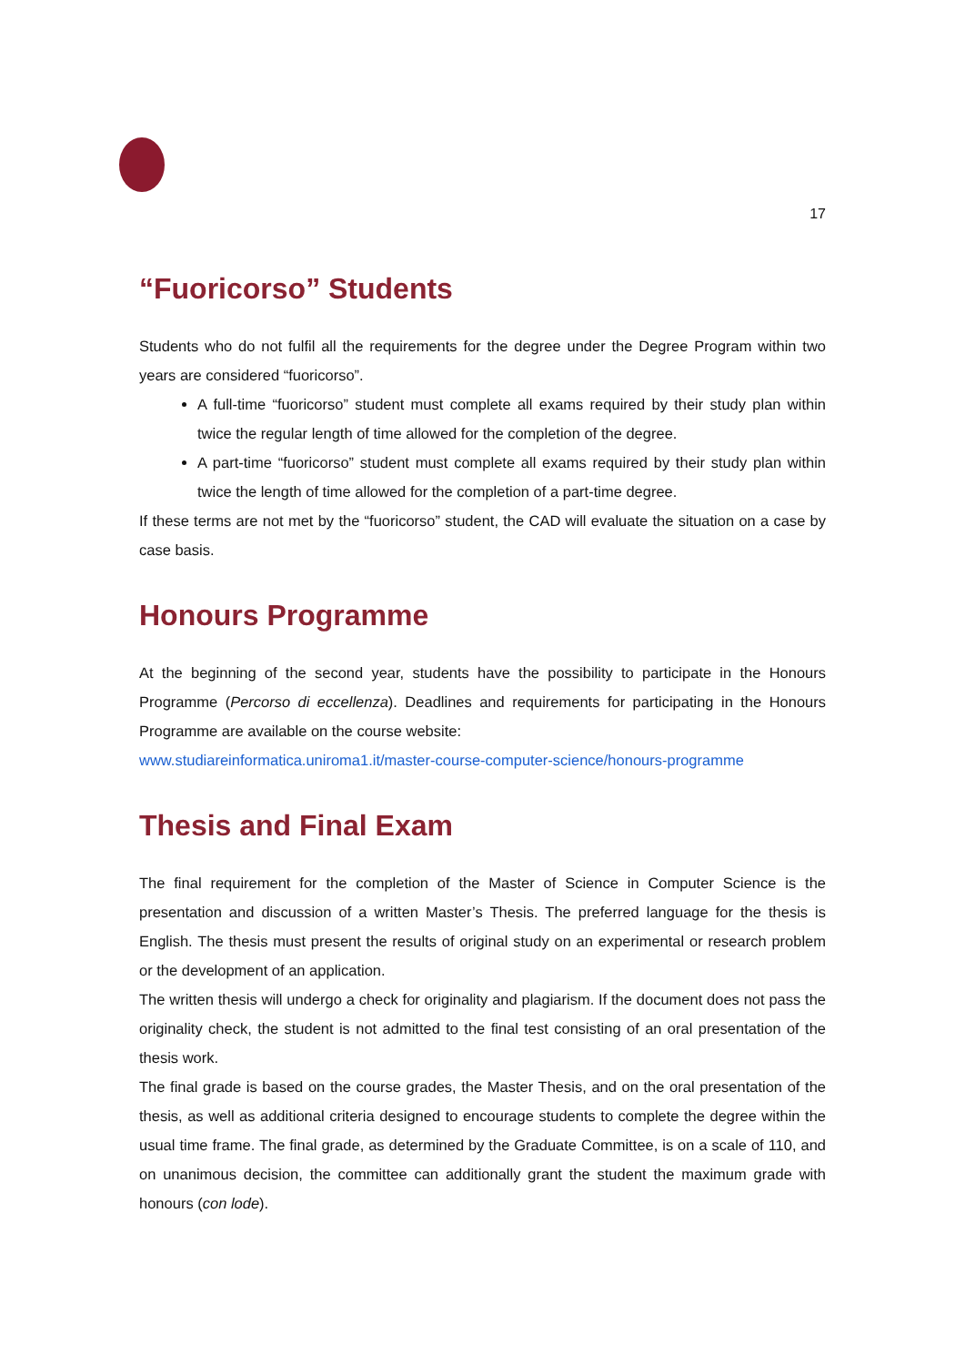17
“Fuoricorso” Students
Students who do not fulfil all the requirements for the degree under the Degree Program within two years are considered “fuoricorso”.
A full-time “fuoricorso” student must complete all exams required by their study plan within twice the regular length of time allowed for the completion of the degree.
A part-time “fuoricorso” student must complete all exams required by their study plan within twice the length of time allowed for the completion of a part-time degree.
If these terms are not met by the “fuoricorso” student, the CAD will evaluate the situation on a case by case basis.
Honours Programme
At the beginning of the second year, students have the possibility to participate in the Honours Programme (Percorso di eccellenza). Deadlines and requirements for participating in the Honours Programme are available on the course website:
www.studiareinformatica.uniroma1.it/master-course-computer-science/honours-programme
Thesis and Final Exam
The final requirement for the completion of the Master of Science in Computer Science is the presentation and discussion of a written Master’s Thesis. The preferred language for the thesis is English. The thesis must present the results of original study on an experimental or research problem or the development of an application.
The written thesis will undergo a check for originality and plagiarism. If the document does not pass the originality check, the student is not admitted to the final test consisting of an oral presentation of the thesis work.
The final grade is based on the course grades, the Master Thesis, and on the oral presentation of the thesis, as well as additional criteria designed to encourage students to complete the degree within the usual time frame. The final grade, as determined by the Graduate Committee, is on a scale of 110, and on unanimous decision, the committee can additionally grant the student the maximum grade with honours (con lode).